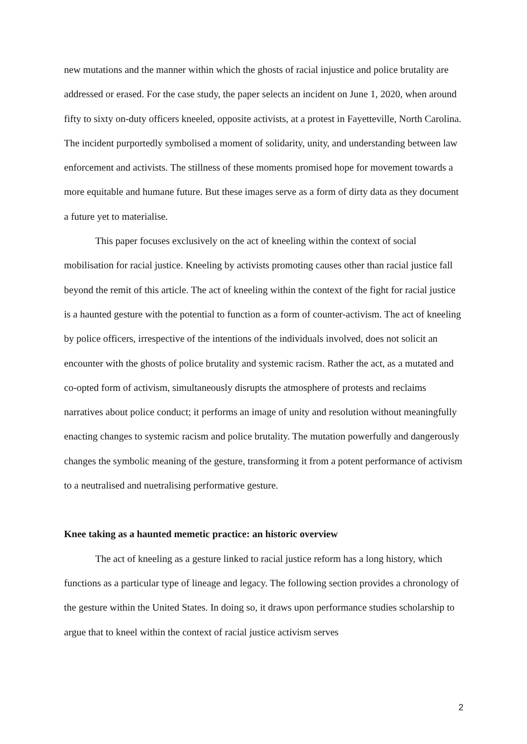new mutations and the manner within which the ghosts of racial injustice and police brutality are addressed or erased. For the case study, the paper selects an incident on June 1, 2020, when around fifty to sixty on-duty officers kneeled, opposite activists, at a protest in Fayetteville, North Carolina. The incident purportedly symbolised a moment of solidarity, unity, and understanding between law enforcement and activists. The stillness of these moments promised hope for movement towards a more equitable and humane future. But these images serve as a form of dirty data as they document a future yet to materialise.
This paper focuses exclusively on the act of kneeling within the context of social mobilisation for racial justice. Kneeling by activists promoting causes other than racial justice fall beyond the remit of this article. The act of kneeling within the context of the fight for racial justice is a haunted gesture with the potential to function as a form of counter-activism. The act of kneeling by police officers, irrespective of the intentions of the individuals involved, does not solicit an encounter with the ghosts of police brutality and systemic racism. Rather the act, as a mutated and co-opted form of activism, simultaneously disrupts the atmosphere of protests and reclaims narratives about police conduct; it performs an image of unity and resolution without meaningfully enacting changes to systemic racism and police brutality. The mutation powerfully and dangerously changes the symbolic meaning of the gesture, transforming it from a potent performance of activism to a neutralised and nuetralising performative gesture.
Knee taking as a haunted memetic practice: an historic overview
The act of kneeling as a gesture linked to racial justice reform has a long history, which functions as a particular type of lineage and legacy. The following section provides a chronology of the gesture within the United States. In doing so, it draws upon performance studies scholarship to argue that to kneel within the context of racial justice activism serves
2